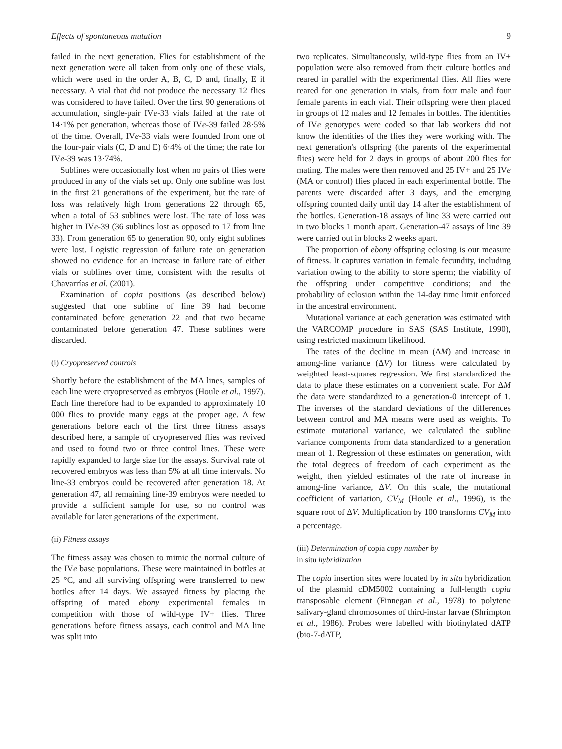Effects of spontaneous mutation 9
failed in the next generation. Flies for establishment of the next generation were all taken from only one of these vials, which were used in the order A, B, C, D and, finally, E if necessary. A vial that did not produce the necessary 12 flies was considered to have failed. Over the first 90 generations of accumulation, single-pair IVe-33 vials failed at the rate of 14·1% per generation, whereas those of IVe-39 failed 28·5% of the time. Overall, IVe-33 vials were founded from one of the four-pair vials (C, D and E) 6·4% of the time; the rate for IVe-39 was 13·74%.
Sublines were occasionally lost when no pairs of flies were produced in any of the vials set up. Only one subline was lost in the first 21 generations of the experiment, but the rate of loss was relatively high from generations 22 through 65, when a total of 53 sublines were lost. The rate of loss was higher in IVe-39 (36 sublines lost as opposed to 17 from line 33). From generation 65 to generation 90, only eight sublines were lost. Logistic regression of failure rate on generation showed no evidence for an increase in failure rate of either vials or sublines over time, consistent with the results of Chavarrías et al. (2001).
Examination of copia positions (as described below) suggested that one subline of line 39 had become contaminated before generation 22 and that two became contaminated before generation 47. These sublines were discarded.
(i) Cryopreserved controls
Shortly before the establishment of the MA lines, samples of each line were cryopreserved as embryos (Houle et al., 1997). Each line therefore had to be expanded to approximately 10 000 flies to provide many eggs at the proper age. A few generations before each of the first three fitness assays described here, a sample of cryopreserved flies was revived and used to found two or three control lines. These were rapidly expanded to large size for the assays. Survival rate of recovered embryos was less than 5% at all time intervals. No line-33 embryos could be recovered after generation 18. At generation 47, all remaining line-39 embryos were needed to provide a sufficient sample for use, so no control was available for later generations of the experiment.
(ii) Fitness assays
The fitness assay was chosen to mimic the normal culture of the IVe base populations. These were maintained in bottles at 25 °C, and all surviving offspring were transferred to new bottles after 14 days. We assayed fitness by placing the offspring of mated ebony experimental females in competition with those of wild-type IV+ flies. Three generations before fitness assays, each control and MA line was split into
two replicates. Simultaneously, wild-type flies from an IV+ population were also removed from their culture bottles and reared in parallel with the experimental flies. All flies were reared for one generation in vials, from four male and four female parents in each vial. Their offspring were then placed in groups of 12 males and 12 females in bottles. The identities of IVe genotypes were coded so that lab workers did not know the identities of the flies they were working with. The next generation's offspring (the parents of the experimental flies) were held for 2 days in groups of about 200 flies for mating. The males were then removed and 25 IV+ and 25 IVe (MA or control) flies placed in each experimental bottle. The parents were discarded after 3 days, and the emerging offspring counted daily until day 14 after the establishment of the bottles. Generation-18 assays of line 33 were carried out in two blocks 1 month apart. Generation-47 assays of line 39 were carried out in blocks 2 weeks apart.
The proportion of ebony offspring eclosing is our measure of fitness. It captures variation in female fecundity, including variation owing to the ability to store sperm; the viability of the offspring under competitive conditions; and the probability of eclosion within the 14-day time limit enforced in the ancestral environment.
Mutational variance at each generation was estimated with the VARCOMP procedure in SAS (SAS Institute, 1990), using restricted maximum likelihood.
The rates of the decline in mean (ΔM) and increase in among-line variance (ΔV) for fitness were calculated by weighted least-squares regression. We first standardized the data to place these estimates on a convenient scale. For ΔM the data were standardized to a generation-0 intercept of 1. The inverses of the standard deviations of the differences between control and MA means were used as weights. To estimate mutational variance, we calculated the subline variance components from data standardized to a generation mean of 1. Regression of these estimates on generation, with the total degrees of freedom of each experiment as the weight, then yielded estimates of the rate of increase in among-line variance, ΔV. On this scale, the mutational coefficient of variation, CV<sub>M</sub> (Houle et al., 1996), is the square root of ΔV. Multiplication by 100 transforms CV<sub>M</sub> into a percentage.
(iii) Determination of copia copy number by
in situ hybridization
The copia insertion sites were located by in situ hybridization of the plasmid cDM5002 containing a full-length copia transposable element (Finnegan et al., 1978) to polytene salivary-gland chromosomes of third-instar larvae (Shrimpton et al., 1986). Probes were labelled with biotinylated dATP (bio-7-dATP,